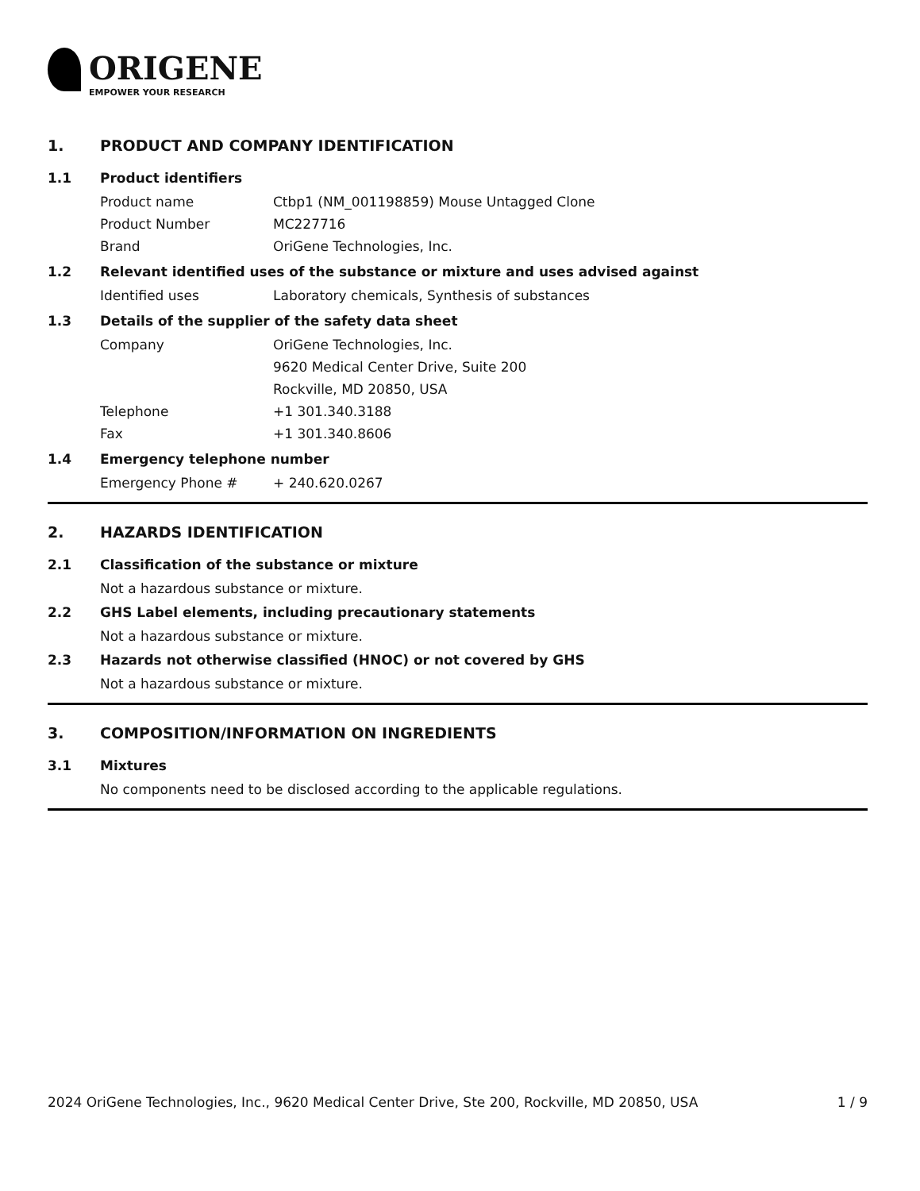ORIGENE
EMPOWER YOUR RESEARCH
1. PRODUCT AND COMPANY IDENTIFICATION
1.1 Product identifiers
Product name Ctbp1 (NM_001198859) Mouse Untagged Clone
Product Number MC227716
Brand OriGene Technologies, Inc.
1.2 Relevant identified uses of the substance or mixture and uses advised against
Identified uses Laboratory chemicals, Synthesis of substances
1.3 Details of the supplier of the safety data sheet
Company OriGene Technologies, Inc.
9620 Medical Center Drive, Suite 200
Rockville, MD 20850, USA
Telephone +1 301.340.3188
Fax +1 301.340.8606
1.4 Emergency telephone number
Emergency Phone # + 240.620.0267
2. HAZARDS IDENTIFICATION
2.1 Classification of the substance or mixture
Not a hazardous substance or mixture.
2.2 GHS Label elements, including precautionary statements
Not a hazardous substance or mixture.
2.3 Hazards not otherwise classified (HNOC) or not covered by GHS
Not a hazardous substance or mixture.
3. COMPOSITION/INFORMATION ON INGREDIENTS
3.1 Mixtures
No components need to be disclosed according to the applicable regulations.
2024 OriGene Technologies, Inc., 9620 Medical Center Drive, Ste 200, Rockville, MD 20850, USA 1 / 9